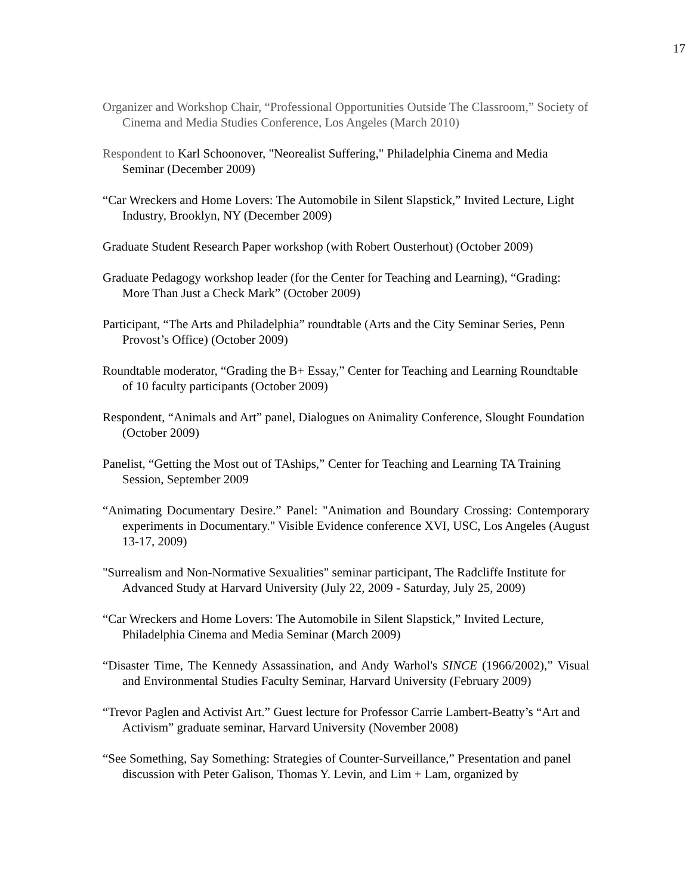17
Organizer and Workshop Chair, “Professional Opportunities Outside The Classroom,” Society of Cinema and Media Studies Conference, Los Angeles (March 2010)
Respondent to Karl Schoonover, "Neorealist Suffering," Philadelphia Cinema and Media Seminar (December 2009)
“Car Wreckers and Home Lovers: The Automobile in Silent Slapstick,” Invited Lecture, Light Industry, Brooklyn, NY (December 2009)
Graduate Student Research Paper workshop (with Robert Ousterhout) (October 2009)
Graduate Pedagogy workshop leader (for the Center for Teaching and Learning), “Grading: More Than Just a Check Mark” (October 2009)
Participant, “The Arts and Philadelphia” roundtable (Arts and the City Seminar Series, Penn Provost’s Office) (October 2009)
Roundtable moderator, “Grading the B+ Essay,” Center for Teaching and Learning Roundtable of 10 faculty participants (October 2009)
Respondent, “Animals and Art” panel, Dialogues on Animality Conference, Slought Foundation (October 2009)
Panelist, “Getting the Most out of TAships,” Center for Teaching and Learning TA Training Session, September 2009
“Animating Documentary Desire.” Panel: "Animation and Boundary Crossing: Contemporary experiments in Documentary." Visible Evidence conference XVI, USC, Los Angeles (August 13-17, 2009)
"Surrealism and Non-Normative Sexualities" seminar participant, The Radcliffe Institute for Advanced Study at Harvard University (July 22, 2009 - Saturday, July 25, 2009)
“Car Wreckers and Home Lovers: The Automobile in Silent Slapstick,” Invited Lecture, Philadelphia Cinema and Media Seminar (March 2009)
“Disaster Time, The Kennedy Assassination, and Andy Warhol's SINCE (1966/2002),” Visual and Environmental Studies Faculty Seminar, Harvard University (February 2009)
“Trevor Paglen and Activist Art.” Guest lecture for Professor Carrie Lambert-Beatty’s “Art and Activism” graduate seminar, Harvard University (November 2008)
“See Something, Say Something: Strategies of Counter-Surveillance,” Presentation and panel discussion with Peter Galison, Thomas Y. Levin, and Lim + Lam, organized by